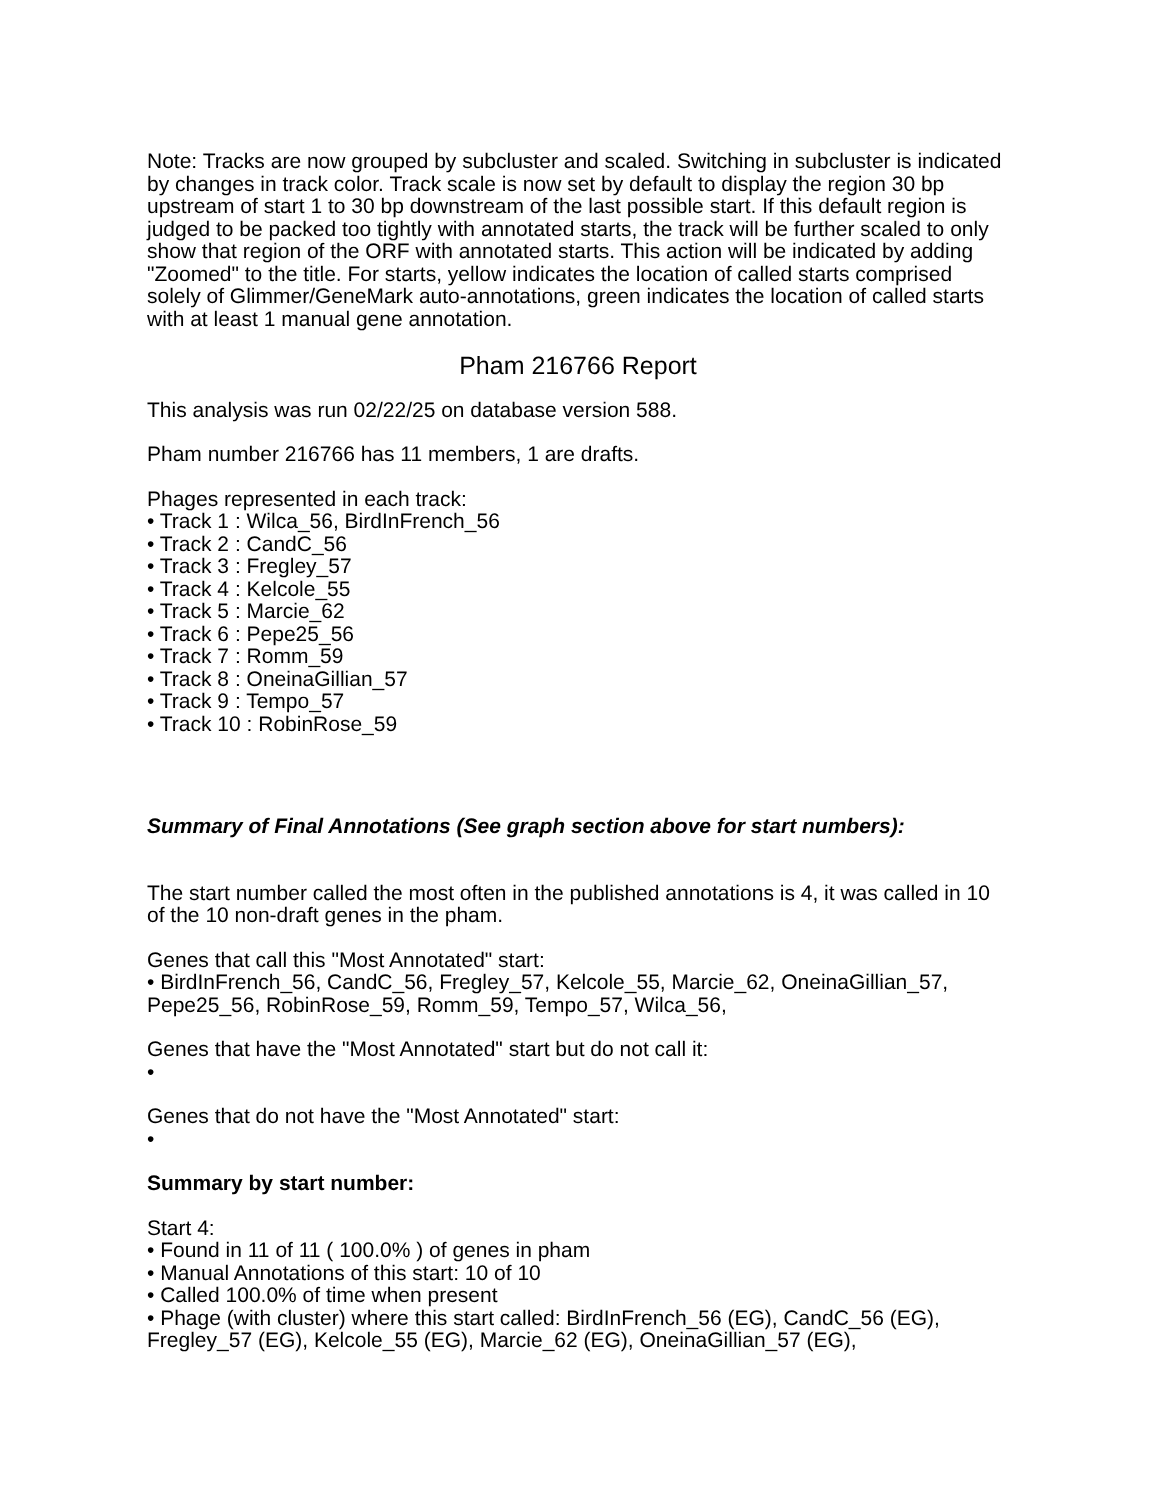Note: Tracks are now grouped by subcluster and scaled. Switching in subcluster is indicated by changes in track color. Track scale is now set by default to display the region 30 bp upstream of start 1 to 30 bp downstream of the last possible start. If this default region is judged to be packed too tightly with annotated starts, the track will be further scaled to only show that region of the ORF with annotated starts. This action will be indicated by adding "Zoomed" to the title. For starts, yellow indicates the location of called starts comprised solely of Glimmer/GeneMark auto-annotations, green indicates the location of called starts with at least 1 manual gene annotation.
Pham 216766 Report
This analysis was run 02/22/25 on database version 588.
Pham number 216766 has 11 members, 1 are drafts.
Phages represented in each track:
• Track 1 : Wilca_56, BirdInFrench_56
• Track 2 : CandC_56
• Track 3 : Fregley_57
• Track 4 : Kelcole_55
• Track 5 : Marcie_62
• Track 6 : Pepe25_56
• Track 7 : Romm_59
• Track 8 : OneinaGillian_57
• Track 9 : Tempo_57
• Track 10 : RobinRose_59
Summary of Final Annotations (See graph section above for start numbers):
The start number called the most often in the published annotations is 4, it was called in 10 of the 10 non-draft genes in the pham.
Genes that call this "Most Annotated" start:
• BirdInFrench_56, CandC_56, Fregley_57, Kelcole_55, Marcie_62, OneinaGillian_57, Pepe25_56, RobinRose_59, Romm_59, Tempo_57, Wilca_56,
Genes that have the "Most Annotated" start but do not call it:
•
Genes that do not have the "Most Annotated" start:
•
Summary by start number:
Start 4:
• Found in 11 of 11 ( 100.0% ) of genes in pham
• Manual Annotations of this start: 10 of 10
• Called 100.0% of time when present
• Phage (with cluster) where this start called: BirdInFrench_56 (EG), CandC_56 (EG), Fregley_57 (EG), Kelcole_55 (EG), Marcie_62 (EG), OneinaGillian_57 (EG),